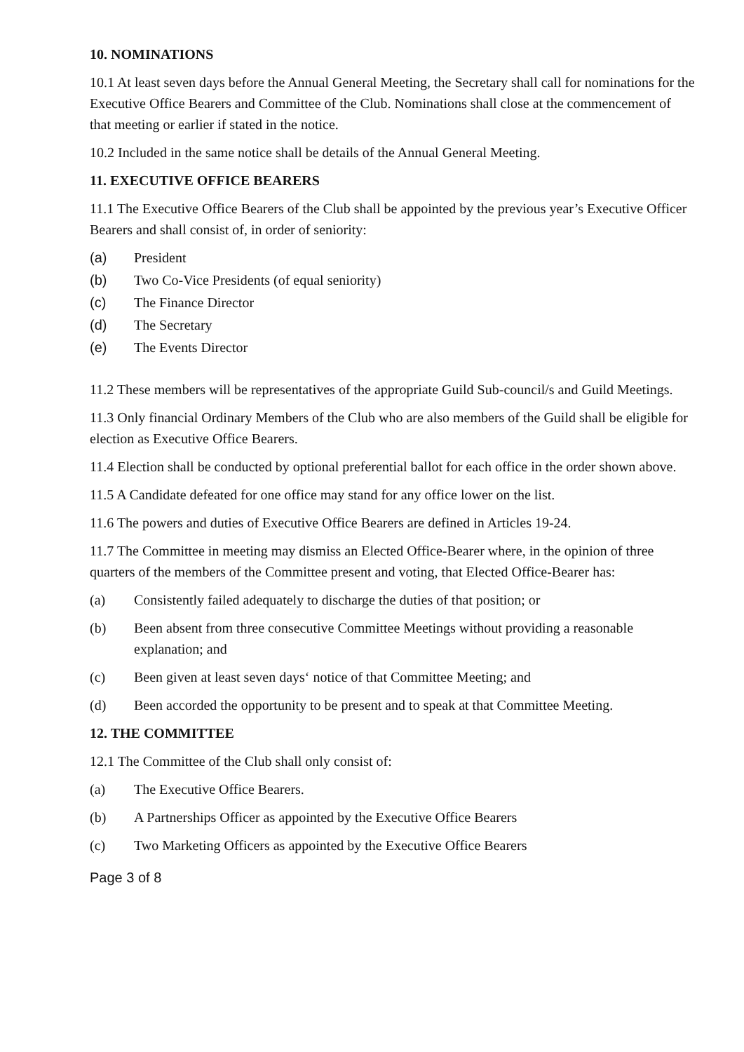10. NOMINATIONS
10.1 At least seven days before the Annual General Meeting, the Secretary shall call for nominations for the Executive Office Bearers and Committee of the Club. Nominations shall close at the commencement of that meeting or earlier if stated in the notice.
10.2 Included in the same notice shall be details of the Annual General Meeting.
11. EXECUTIVE OFFICE BEARERS
11.1 The Executive Office Bearers of the Club shall be appointed by the previous year’s Executive Officer Bearers and shall consist of, in order of seniority:
(a) President
(b) Two Co-Vice Presidents (of equal seniority)
(c) The Finance Director
(d) The Secretary
(e) The Events Director
11.2 These members will be representatives of the appropriate Guild Sub-council/s and Guild Meetings.
11.3 Only financial Ordinary Members of the Club who are also members of the Guild shall be eligible for election as Executive Office Bearers.
11.4 Election shall be conducted by optional preferential ballot for each office in the order shown above.
11.5 A Candidate defeated for one office may stand for any office lower on the list.
11.6 The powers and duties of Executive Office Bearers are defined in Articles 19-24.
11.7 The Committee in meeting may dismiss an Elected Office-Bearer where, in the opinion of three quarters of the members of the Committee present and voting, that Elected Office-Bearer has:
(a) Consistently failed adequately to discharge the duties of that position; or
(b) Been absent from three consecutive Committee Meetings without providing a reasonable explanation; and
(c) Been given at least seven days‘ notice of that Committee Meeting; and
(d) Been accorded the opportunity to be present and to speak at that Committee Meeting.
12. THE COMMITTEE
12.1 The Committee of the Club shall only consist of:
(a) The Executive Office Bearers.
(b) A Partnerships Officer as appointed by the Executive Office Bearers
(c) Two Marketing Officers as appointed by the Executive Office Bearers
Page 3 of 8